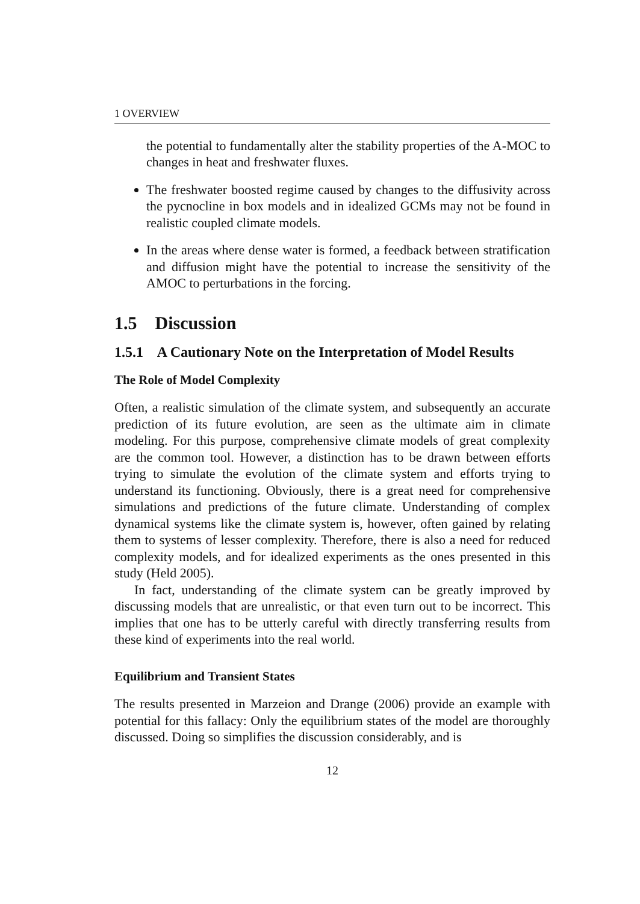1 OVERVIEW
the potential to fundamentally alter the stability properties of the A-MOC to changes in heat and freshwater fluxes.
The freshwater boosted regime caused by changes to the diffusivity across the pycnocline in box models and in idealized GCMs may not be found in realistic coupled climate models.
In the areas where dense water is formed, a feedback between stratification and diffusion might have the potential to increase the sensitivity of the AMOC to perturbations in the forcing.
1.5 Discussion
1.5.1 A Cautionary Note on the Interpretation of Model Results
The Role of Model Complexity
Often, a realistic simulation of the climate system, and subsequently an accurate prediction of its future evolution, are seen as the ultimate aim in climate modeling. For this purpose, comprehensive climate models of great complexity are the common tool. However, a distinction has to be drawn between efforts trying to simulate the evolution of the climate system and efforts trying to understand its functioning. Obviously, there is a great need for comprehensive simulations and predictions of the future climate. Understanding of complex dynamical systems like the climate system is, however, often gained by relating them to systems of lesser complexity. Therefore, there is also a need for reduced complexity models, and for idealized experiments as the ones presented in this study (Held 2005).
In fact, understanding of the climate system can be greatly improved by discussing models that are unrealistic, or that even turn out to be incorrect. This implies that one has to be utterly careful with directly transferring results from these kind of experiments into the real world.
Equilibrium and Transient States
The results presented in Marzeion and Drange (2006) provide an example with potential for this fallacy: Only the equilibrium states of the model are thoroughly discussed. Doing so simplifies the discussion considerably, and is
12